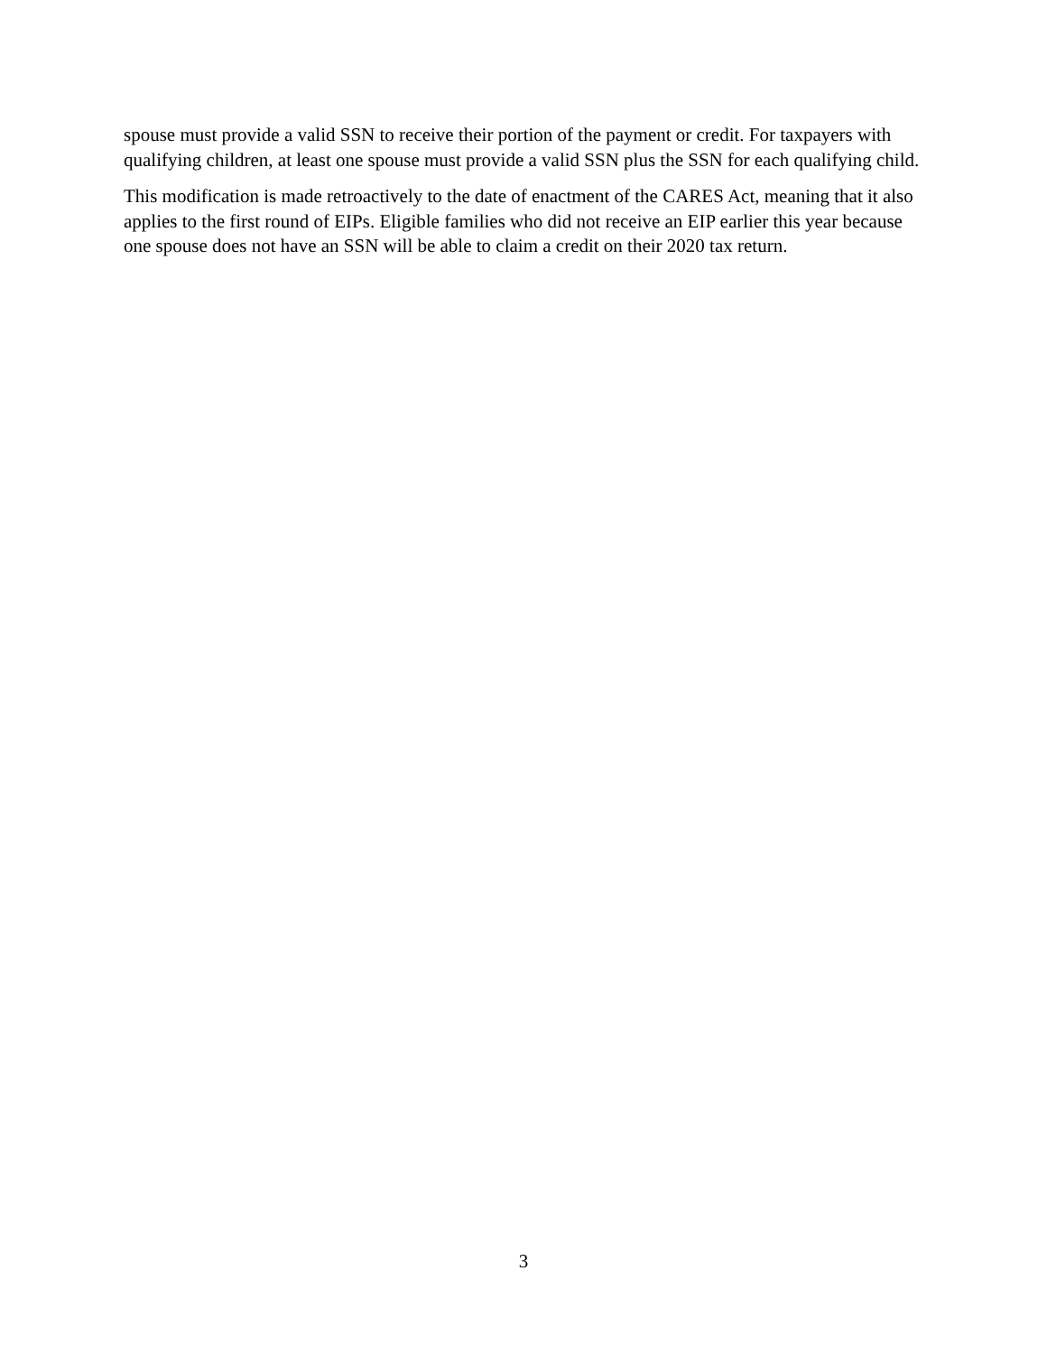spouse must provide a valid SSN to receive their portion of the payment or credit. For taxpayers with qualifying children, at least one spouse must provide a valid SSN plus the SSN for each qualifying child.
This modification is made retroactively to the date of enactment of the CARES Act, meaning that it also applies to the first round of EIPs. Eligible families who did not receive an EIP earlier this year because one spouse does not have an SSN will be able to claim a credit on their 2020 tax return.
3